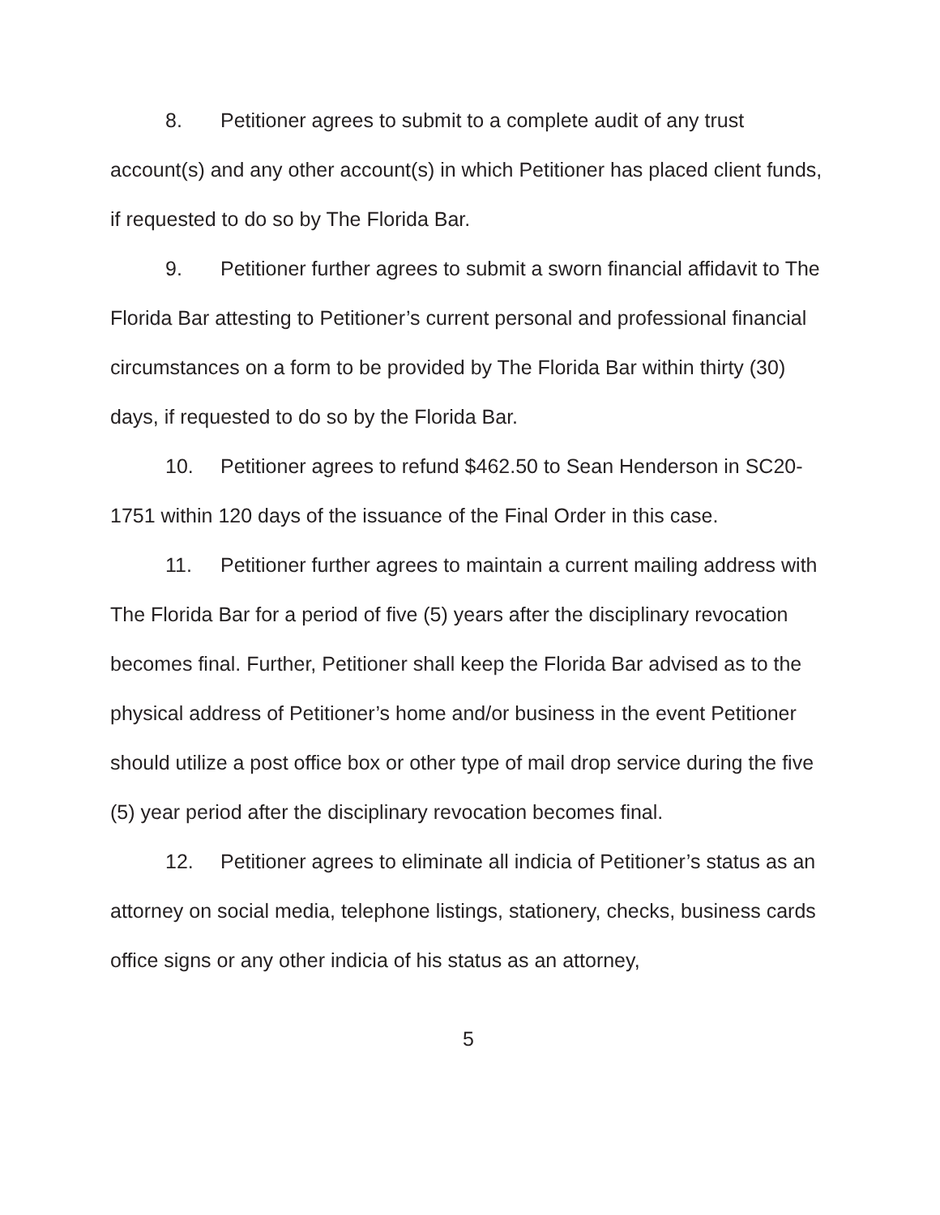8. Petitioner agrees to submit to a complete audit of any trust account(s) and any other account(s) in which Petitioner has placed client funds, if requested to do so by The Florida Bar.
9. Petitioner further agrees to submit a sworn financial affidavit to The Florida Bar attesting to Petitioner’s current personal and professional financial circumstances on a form to be provided by The Florida Bar within thirty (30) days, if requested to do so by the Florida Bar.
10. Petitioner agrees to refund $462.50 to Sean Henderson in SC20-1751 within 120 days of the issuance of the Final Order in this case.
11. Petitioner further agrees to maintain a current mailing address with The Florida Bar for a period of five (5) years after the disciplinary revocation becomes final. Further, Petitioner shall keep the Florida Bar advised as to the physical address of Petitioner’s home and/or business in the event Petitioner should utilize a post office box or other type of mail drop service during the five (5) year period after the disciplinary revocation becomes final.
12. Petitioner agrees to eliminate all indicia of Petitioner’s status as an attorney on social media, telephone listings, stationery, checks, business cards office signs or any other indicia of his status as an attorney,
5